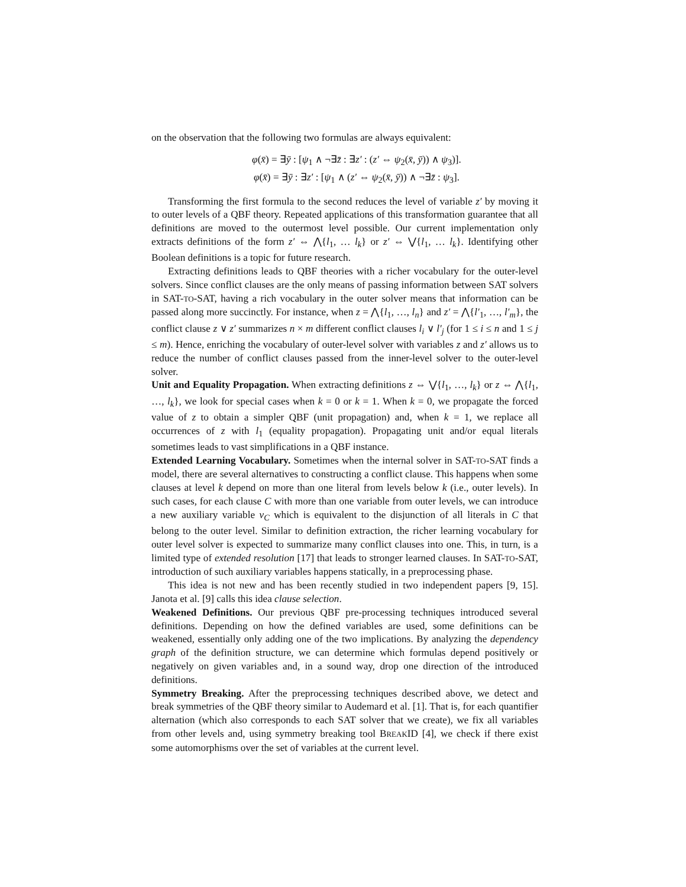on the observation that the following two formulas are always equivalent:
φ(x̄) = ∃ȳ : [ψ<sub>1</sub> ∧ ¬∃z̄ : ∃z′ : (z′ ⇔ ψ<sub>2</sub>(x̄, ȳ)) ∧ ψ<sub>3</sub>)].
φ(x̄) = ∃ȳ : ∃z′ : [ψ<sub>1</sub> ∧ (z′ ⇔ ψ<sub>2</sub>(x̄, ȳ)) ∧ ¬∃z̄ : ψ<sub>3</sub>].
Transforming the first formula to the second reduces the level of variable z′ by moving it to outer levels of a QBF theory. Repeated applications of this transformation guarantee that all definitions are moved to the outermost level possible. Our current implementation only extracts definitions of the form z′ ⇔ ⋀{l<sub>1</sub>, … l<sub>k</sub>} or z′ ⇔ ⋁{l<sub>1</sub>, … l<sub>k</sub>}. Identifying other Boolean definitions is a topic for future research.
Extracting definitions leads to QBF theories with a richer vocabulary for the outer-level solvers. Since conflict clauses are the only means of passing information between SAT solvers in SAT-TO-SAT, having a rich vocabulary in the outer solver means that information can be passed along more succinctly. For instance, when z = ⋀{l<sub>1</sub>, …, l<sub>n</sub>} and z′ = ⋀{l′<sub>1</sub>, …, l′<sub>m</sub>}, the conflict clause z ∨ z′ summarizes n × m different conflict clauses l<sub>i</sub> ∨ l′<sub>j</sub> (for 1 ≤ i ≤ n and 1 ≤ j ≤ m). Hence, enriching the vocabulary of outer-level solver with variables z and z′ allows us to reduce the number of conflict clauses passed from the inner-level solver to the outer-level solver.
Unit and Equality Propagation. When extracting definitions z ⇔ ⋁{l<sub>1</sub>, …, l<sub>k</sub>} or z ⇔ ⋀{l<sub>1</sub>, …, l<sub>k</sub>}, we look for special cases when k = 0 or k = 1. When k = 0, we propagate the forced value of z to obtain a simpler QBF (unit propagation) and, when k = 1, we replace all occurrences of z with l<sub>1</sub> (equality propagation). Propagating unit and/or equal literals sometimes leads to vast simplifications in a QBF instance.
Extended Learning Vocabulary. Sometimes when the internal solver in SAT-TO-SAT finds a model, there are several alternatives to constructing a conflict clause. This happens when some clauses at level k depend on more than one literal from levels below k (i.e., outer levels). In such cases, for each clause C with more than one variable from outer levels, we can introduce a new auxiliary variable v<sub>C</sub> which is equivalent to the disjunction of all literals in C that belong to the outer level. Similar to definition extraction, the richer learning vocabulary for outer level solver is expected to summarize many conflict clauses into one. This, in turn, is a limited type of extended resolution [17] that leads to stronger learned clauses. In SAT-TO-SAT, introduction of such auxiliary variables happens statically, in a preprocessing phase.
This idea is not new and has been recently studied in two independent papers [9, 15]. Janota et al. [9] calls this idea clause selection.
Weakened Definitions. Our previous QBF pre-processing techniques introduced several definitions. Depending on how the defined variables are used, some definitions can be weakened, essentially only adding one of the two implications. By analyzing the dependency graph of the definition structure, we can determine which formulas depend positively or negatively on given variables and, in a sound way, drop one direction of the introduced definitions.
Symmetry Breaking. After the preprocessing techniques described above, we detect and break symmetries of the QBF theory similar to Audemard et al. [1]. That is, for each quantifier alternation (which also corresponds to each SAT solver that we create), we fix all variables from other levels and, using symmetry breaking tool BREAKID [4], we check if there exist some automorphisms over the set of variables at the current level.